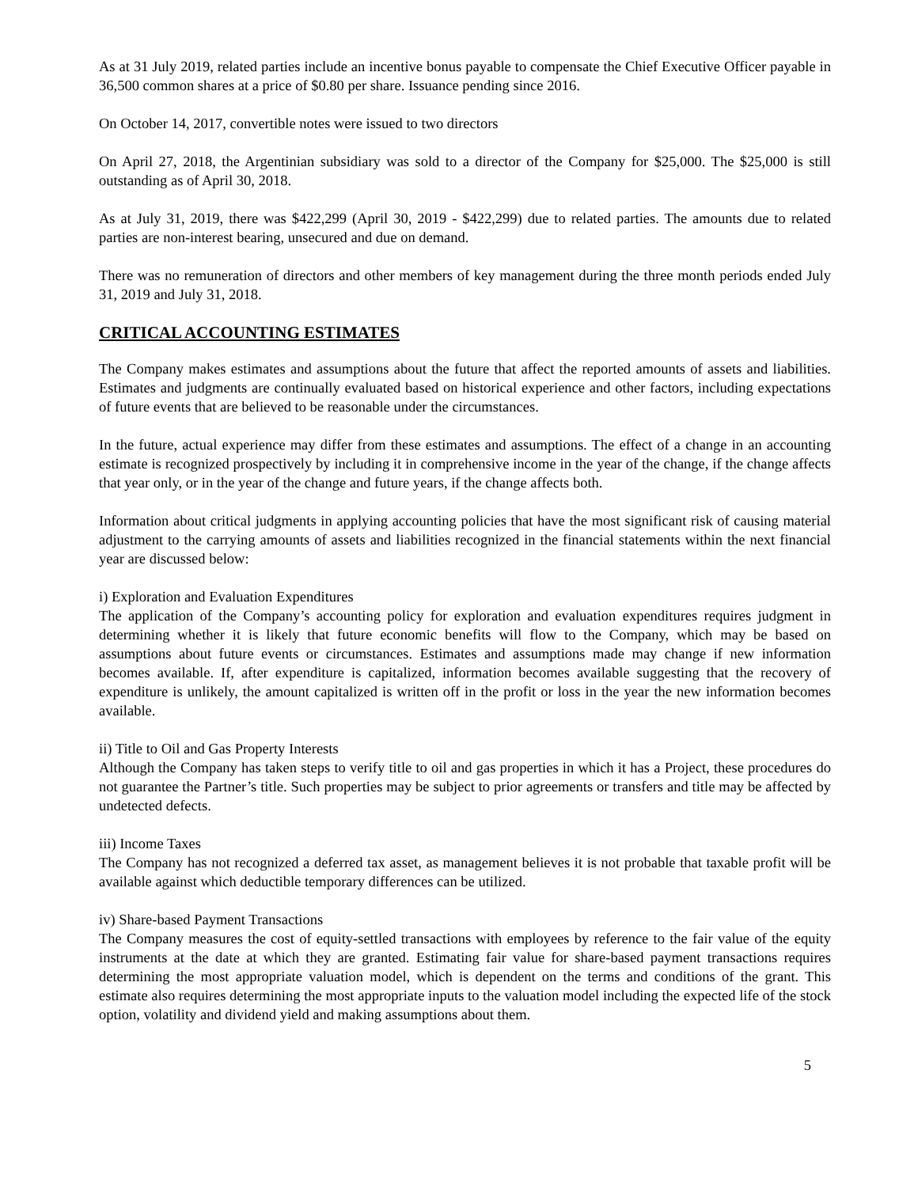As at 31 July 2019, related parties include an incentive bonus payable to compensate the Chief Executive Officer payable in 36,500 common shares at a price of $0.80 per share. Issuance pending since 2016.
On October 14, 2017, convertible notes were issued to two directors
On April 27, 2018, the Argentinian subsidiary was sold to a director of the Company for $25,000. The $25,000 is still outstanding as of April 30, 2018.
As at July 31, 2019, there was $422,299 (April 30, 2019 - $422,299) due to related parties. The amounts due to related parties are non-interest bearing, unsecured and due on demand.
There was no remuneration of directors and other members of key management during the three month periods ended July 31, 2019 and July 31, 2018.
CRITICAL ACCOUNTING ESTIMATES
The Company makes estimates and assumptions about the future that affect the reported amounts of assets and liabilities. Estimates and judgments are continually evaluated based on historical experience and other factors, including expectations of future events that are believed to be reasonable under the circumstances.
In the future, actual experience may differ from these estimates and assumptions. The effect of a change in an accounting estimate is recognized prospectively by including it in comprehensive income in the year of the change, if the change affects that year only, or in the year of the change and future years, if the change affects both.
Information about critical judgments in applying accounting policies that have the most significant risk of causing material adjustment to the carrying amounts of assets and liabilities recognized in the financial statements within the next financial year are discussed below:
i) Exploration and Evaluation Expenditures
The application of the Company’s accounting policy for exploration and evaluation expenditures requires judgment in determining whether it is likely that future economic benefits will flow to the Company, which may be based on assumptions about future events or circumstances. Estimates and assumptions made may change if new information becomes available. If, after expenditure is capitalized, information becomes available suggesting that the recovery of expenditure is unlikely, the amount capitalized is written off in the profit or loss in the year the new information becomes available.
ii) Title to Oil and Gas Property Interests
Although the Company has taken steps to verify title to oil and gas properties in which it has a Project, these procedures do not guarantee the Partner’s title. Such properties may be subject to prior agreements or transfers and title may be affected by undetected defects.
iii) Income Taxes
The Company has not recognized a deferred tax asset, as management believes it is not probable that taxable profit will be available against which deductible temporary differences can be utilized.
iv) Share-based Payment Transactions
The Company measures the cost of equity-settled transactions with employees by reference to the fair value of the equity instruments at the date at which they are granted. Estimating fair value for share-based payment transactions requires determining the most appropriate valuation model, which is dependent on the terms and conditions of the grant. This estimate also requires determining the most appropriate inputs to the valuation model including the expected life of the stock option, volatility and dividend yield and making assumptions about them.
5